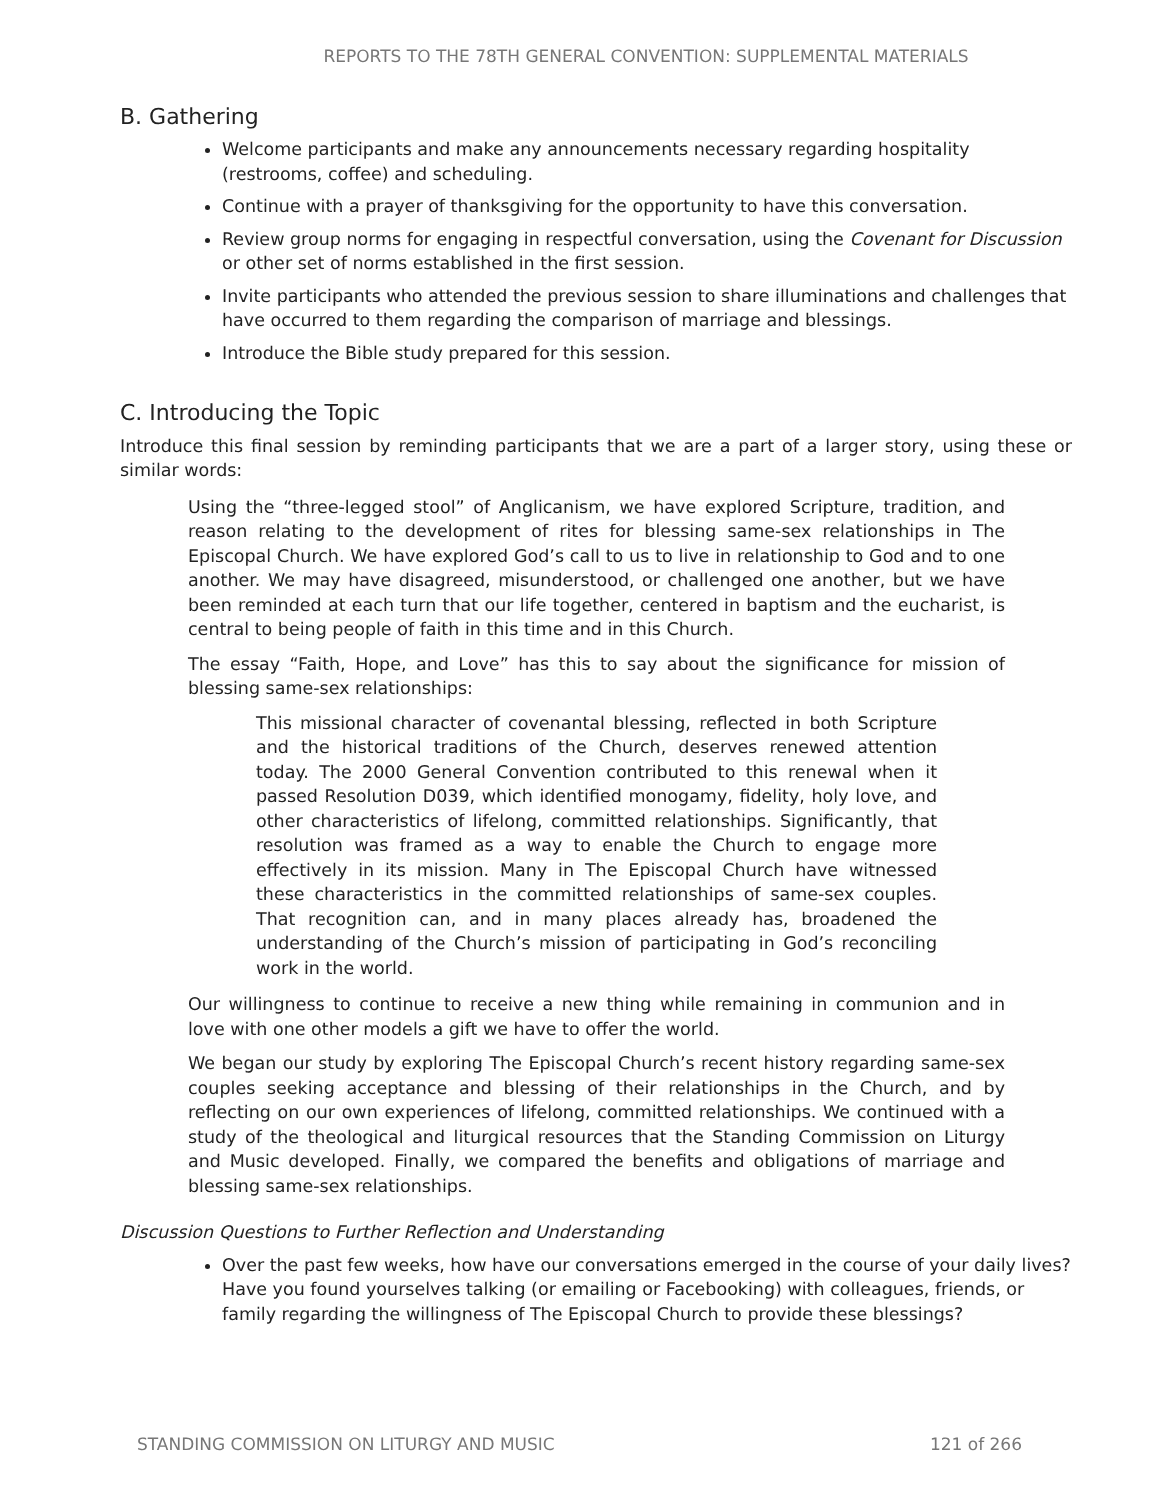REPORTS TO THE 78TH GENERAL CONVENTION: SUPPLEMENTAL MATERIALS
B. Gathering
Welcome participants and make any announcements necessary regarding hospitality (restrooms, coffee) and scheduling.
Continue with a prayer of thanksgiving for the opportunity to have this conversation.
Review group norms for engaging in respectful conversation, using the Covenant for Discussion or other set of norms established in the first session.
Invite participants who attended the previous session to share illuminations and challenges that have occurred to them regarding the comparison of marriage and blessings.
Introduce the Bible study prepared for this session.
C. Introducing the Topic
Introduce this final session by reminding participants that we are a part of a larger story, using these or similar words:
Using the “three-legged stool” of Anglicanism, we have explored Scripture, tradition, and reason relating to the development of rites for blessing same-sex relationships in The Episcopal Church. We have explored God’s call to us to live in relationship to God and to one another. We may have disagreed, misunderstood, or challenged one another, but we have been reminded at each turn that our life together, centered in baptism and the eucharist, is central to being people of faith in this time and in this Church.
The essay “Faith, Hope, and Love” has this to say about the significance for mission of blessing same-sex relationships:
This missional character of covenantal blessing, reflected in both Scripture and the historical traditions of the Church, deserves renewed attention today. The 2000 General Convention contributed to this renewal when it passed Resolution D039, which identified monogamy, fidelity, holy love, and other characteristics of lifelong, committed relationships. Significantly, that resolution was framed as a way to enable the Church to engage more effectively in its mission. Many in The Episcopal Church have witnessed these characteristics in the committed relationships of same-sex couples. That recognition can, and in many places already has, broadened the understanding of the Church’s mission of participating in God’s reconciling work in the world.
Our willingness to continue to receive a new thing while remaining in communion and in love with one other models a gift we have to offer the world.
We began our study by exploring The Episcopal Church’s recent history regarding same-sex couples seeking acceptance and blessing of their relationships in the Church, and by reflecting on our own experiences of lifelong, committed relationships. We continued with a study of the theological and liturgical resources that the Standing Commission on Liturgy and Music developed. Finally, we compared the benefits and obligations of marriage and blessing same-sex relationships.
Discussion Questions to Further Reflection and Understanding
Over the past few weeks, how have our conversations emerged in the course of your daily lives? Have you found yourselves talking (or emailing or Facebooking) with colleagues, friends, or family regarding the willingness of The Episcopal Church to provide these blessings?
STANDING COMMISSION ON LITURGY AND MUSIC 121 of 266